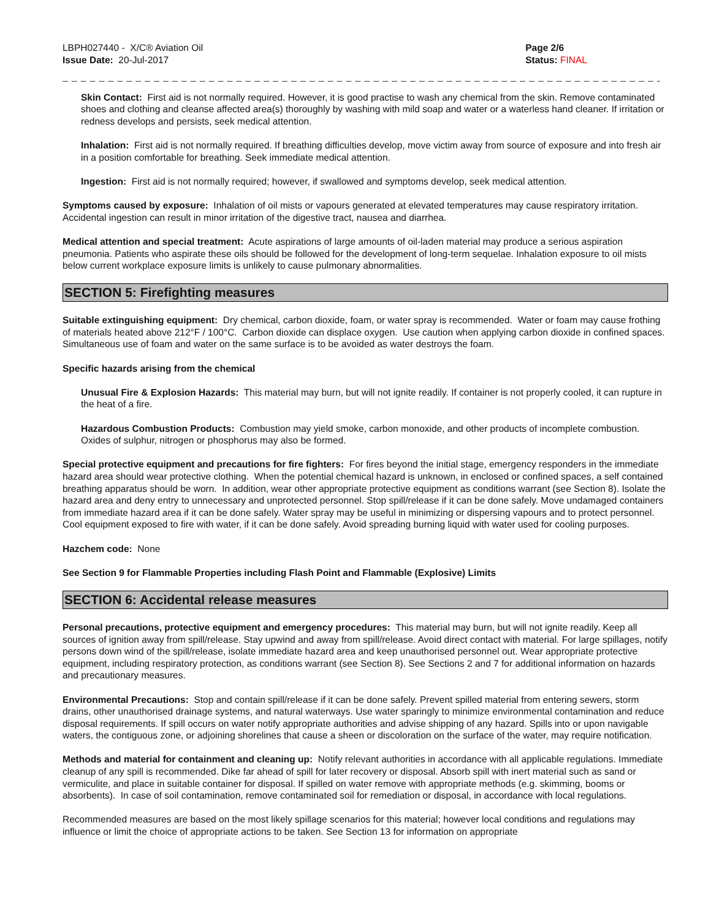LBPH027440 - X/C® Aviation Oil
Issue Date: 20-Jul-2017
Page 2/6
Status: FINAL
_ _ _ _ _ _ _ _ _ _ _ _ _ _ _ _ _ _ _ _ _ _ _ _ _ _ _ _ _ _ _ _ _ _ _ _ _ _ _ _ _ _ _ _ _ _ _ _ _ _ _ _ _ _ _ _ _ _ _ _ _ _ _ _ _ _ _ _ _ _ _ _ _ _ _
Skin Contact: First aid is not normally required. However, it is good practise to wash any chemical from the skin. Remove contaminated shoes and clothing and cleanse affected area(s) thoroughly by washing with mild soap and water or a waterless hand cleaner. If irritation or redness develops and persists, seek medical attention.
Inhalation: First aid is not normally required. If breathing difficulties develop, move victim away from source of exposure and into fresh air in a position comfortable for breathing. Seek immediate medical attention.
Ingestion: First aid is not normally required; however, if swallowed and symptoms develop, seek medical attention.
Symptoms caused by exposure: Inhalation of oil mists or vapours generated at elevated temperatures may cause respiratory irritation. Accidental ingestion can result in minor irritation of the digestive tract, nausea and diarrhea.
Medical attention and special treatment: Acute aspirations of large amounts of oil-laden material may produce a serious aspiration pneumonia. Patients who aspirate these oils should be followed for the development of long-term sequelae. Inhalation exposure to oil mists below current workplace exposure limits is unlikely to cause pulmonary abnormalities.
SECTION 5: Firefighting measures
Suitable extinguishing equipment: Dry chemical, carbon dioxide, foam, or water spray is recommended. Water or foam may cause frothing of materials heated above 212°F / 100°C. Carbon dioxide can displace oxygen. Use caution when applying carbon dioxide in confined spaces. Simultaneous use of foam and water on the same surface is to be avoided as water destroys the foam.
Specific hazards arising from the chemical
Unusual Fire & Explosion Hazards: This material may burn, but will not ignite readily. If container is not properly cooled, it can rupture in the heat of a fire.
Hazardous Combustion Products: Combustion may yield smoke, carbon monoxide, and other products of incomplete combustion. Oxides of sulphur, nitrogen or phosphorus may also be formed.
Special protective equipment and precautions for fire fighters: For fires beyond the initial stage, emergency responders in the immediate hazard area should wear protective clothing. When the potential chemical hazard is unknown, in enclosed or confined spaces, a self contained breathing apparatus should be worn. In addition, wear other appropriate protective equipment as conditions warrant (see Section 8). Isolate the hazard area and deny entry to unnecessary and unprotected personnel. Stop spill/release if it can be done safely. Move undamaged containers from immediate hazard area if it can be done safely. Water spray may be useful in minimizing or dispersing vapours and to protect personnel. Cool equipment exposed to fire with water, if it can be done safely. Avoid spreading burning liquid with water used for cooling purposes.
Hazchem code: None
See Section 9 for Flammable Properties including Flash Point and Flammable (Explosive) Limits
SECTION 6: Accidental release measures
Personal precautions, protective equipment and emergency procedures: This material may burn, but will not ignite readily. Keep all sources of ignition away from spill/release. Stay upwind and away from spill/release. Avoid direct contact with material. For large spillages, notify persons down wind of the spill/release, isolate immediate hazard area and keep unauthorised personnel out. Wear appropriate protective equipment, including respiratory protection, as conditions warrant (see Section 8). See Sections 2 and 7 for additional information on hazards and precautionary measures.
Environmental Precautions: Stop and contain spill/release if it can be done safely. Prevent spilled material from entering sewers, storm drains, other unauthorised drainage systems, and natural waterways. Use water sparingly to minimize environmental contamination and reduce disposal requirements. If spill occurs on water notify appropriate authorities and advise shipping of any hazard. Spills into or upon navigable waters, the contiguous zone, or adjoining shorelines that cause a sheen or discoloration on the surface of the water, may require notification.
Methods and material for containment and cleaning up: Notify relevant authorities in accordance with all applicable regulations. Immediate cleanup of any spill is recommended. Dike far ahead of spill for later recovery or disposal. Absorb spill with inert material such as sand or vermiculite, and place in suitable container for disposal. If spilled on water remove with appropriate methods (e.g. skimming, booms or absorbents). In case of soil contamination, remove contaminated soil for remediation or disposal, in accordance with local regulations.
Recommended measures are based on the most likely spillage scenarios for this material; however local conditions and regulations may influence or limit the choice of appropriate actions to be taken. See Section 13 for information on appropriate